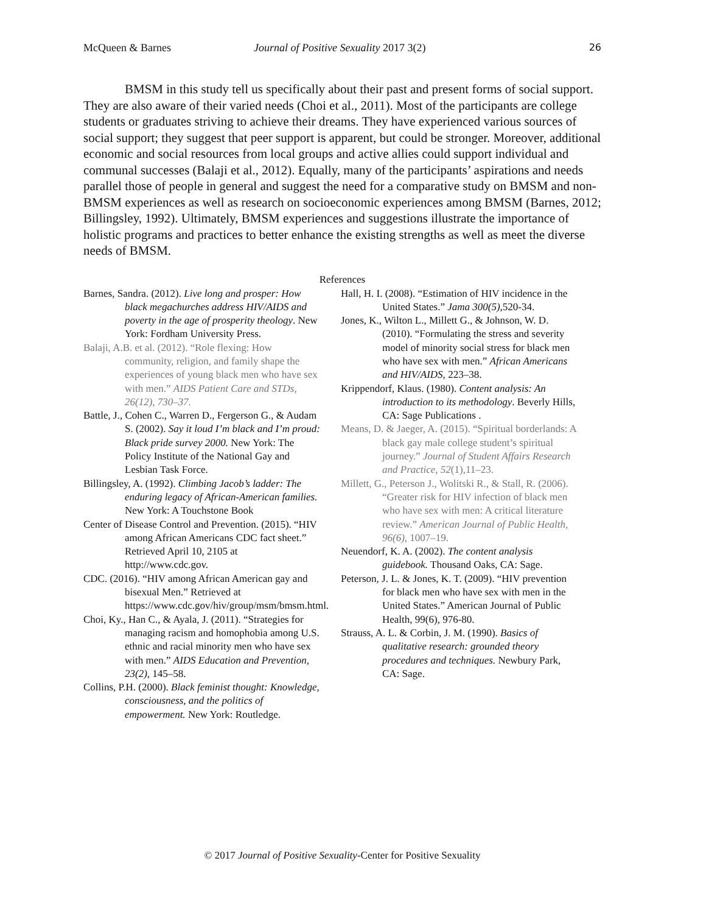McQueen & Barnes Journal of Positive Sexuality 2017 3(2) 26
BMSM in this study tell us specifically about their past and present forms of social support. They are also aware of their varied needs (Choi et al., 2011). Most of the participants are college students or graduates striving to achieve their dreams. They have experienced various sources of social support; they suggest that peer support is apparent, but could be stronger. Moreover, additional economic and social resources from local groups and active allies could support individual and communal successes (Balaji et al., 2012). Equally, many of the participants’ aspirations and needs parallel those of people in general and suggest the need for a comparative study on BMSM and non-BMSM experiences as well as research on socioeconomic experiences among BMSM (Barnes, 2012; Billingsley, 1992). Ultimately, BMSM experiences and suggestions illustrate the importance of holistic programs and practices to better enhance the existing strengths as well as meet the diverse needs of BMSM.
References
Barnes, Sandra. (2012). Live long and prosper: How black megachurches address HIV/AIDS and poverty in the age of prosperity theology. New York: Fordham University Press.
Balaji, A.B. et al. (2012). “Role flexing: How community, religion, and family shape the experiences of young black men who have sex with men.” AIDS Patient Care and STDs, 26(12), 730–37.
Battle, J., Cohen C., Warren D., Fergerson G., & Audam S. (2002). Say it loud I’m black and I’m proud: Black pride survey 2000. New York: The Policy Institute of the National Gay and Lesbian Task Force.
Billingsley, A. (1992). Climbing Jacob’s ladder: The enduring legacy of African-American families. New York: A Touchstone Book
Center of Disease Control and Prevention. (2015). “HIV among African Americans CDC fact sheet.” Retrieved April 10, 2105 at http://www.cdc.gov.
CDC. (2016). “HIV among African American gay and bisexual Men.” Retrieved at https://www.cdc.gov/hiv/group/msm/bmsm.html.
Choi, Ky., Han C., & Ayala, J. (2011). “Strategies for managing racism and homophobia among U.S. ethnic and racial minority men who have sex with men.” AIDS Education and Prevention, 23(2), 145–58.
Collins, P.H. (2000). Black feminist thought: Knowledge, consciousness, and the politics of empowerment. New York: Routledge.
Hall, H. I. (2008). “Estimation of HIV incidence in the United States.” Jama 300(5), 520-34.
Jones, K., Wilton L., Millett G., & Johnson, W. D. (2010). “Formulating the stress and severity model of minority social stress for black men who have sex with men.” African Americans and HIV/AIDS, 223–38.
Krippendorf, Klaus. (1980). Content analysis: An introduction to its methodology. Beverly Hills, CA: Sage Publications .
Means, D. & Jaeger, A. (2015). “Spiritual borderlands: A black gay male college student’s spiritual journey.” Journal of Student Affairs Research and Practice, 52(1),11–23.
Millett, G., Peterson J., Wolitski R., & Stall, R. (2006). “Greater risk for HIV infection of black men who have sex with men: A critical literature review.” American Journal of Public Health, 96(6), 1007–19.
Neuendorf, K. A. (2002). The content analysis guidebook. Thousand Oaks, CA: Sage.
Peterson, J. L. & Jones, K. T. (2009). “HIV prevention for black men who have sex with men in the United States.” American Journal of Public Health, 99(6), 976-80.
Strauss, A. L. & Corbin, J. M. (1990). Basics of qualitative research: grounded theory procedures and techniques. Newbury Park, CA: Sage.
© 2017 Journal of Positive Sexuality-Center for Positive Sexuality